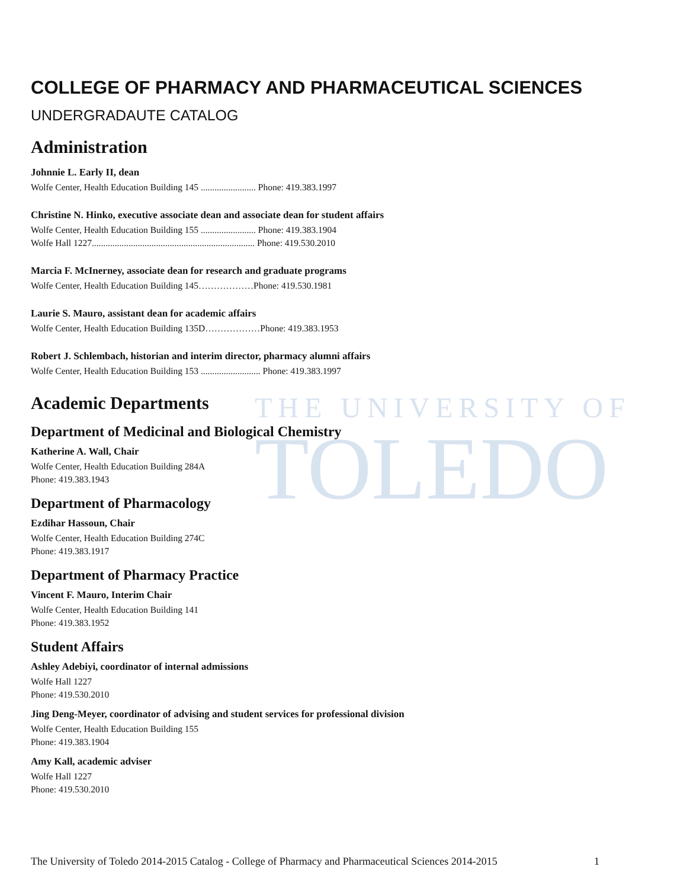THE UNIVERSITY OF
TOLEDO
COLLEGE OF PHARMACY AND PHARMACEUTICAL SCIENCES
UNDERGRADAUTE CATALOG
Administration
Johnnie L. Early II, dean
Wolfe Center, Health Education Building 145 ........................ Phone: 419.383.1997
Christine N. Hinko, executive associate dean and associate dean for student affairs
Wolfe Center, Health Education Building 155 ........................ Phone: 419.383.1904
Wolfe Hall 1227....................................................................... Phone: 419.530.2010
Marcia F. McInerney, associate dean for research and graduate programs
Wolfe Center, Health Education Building 145………………Phone: 419.530.1981
Laurie S. Mauro, assistant dean for academic affairs
Wolfe Center, Health Education Building 135D………………Phone: 419.383.1953
Robert J. Schlembach, historian and interim director, pharmacy alumni affairs
Wolfe Center, Health Education Building 153 .......................... Phone: 419.383.1997
Academic Departments
Department of Medicinal and Biological Chemistry
Katherine A. Wall, Chair
Wolfe Center, Health Education Building 284A
Phone: 419.383.1943
Department of Pharmacology
Ezdihar Hassoun, Chair
Wolfe Center, Health Education Building 274C
Phone: 419.383.1917
Department of Pharmacy Practice
Vincent F. Mauro, Interim Chair
Wolfe Center, Health Education Building 141
Phone: 419.383.1952
Student Affairs
Ashley Adebiyi, coordinator of internal admissions
Wolfe Hall 1227
Phone: 419.530.2010
Jing Deng-Meyer, coordinator of advising and student services for professional division
Wolfe Center, Health Education Building 155
Phone: 419.383.1904
Amy Kall, academic adviser
Wolfe Hall 1227
Phone: 419.530.2010
The University of Toledo 2014-2015 Catalog - College of Pharmacy and Pharmaceutical Sciences 2014-2015 1